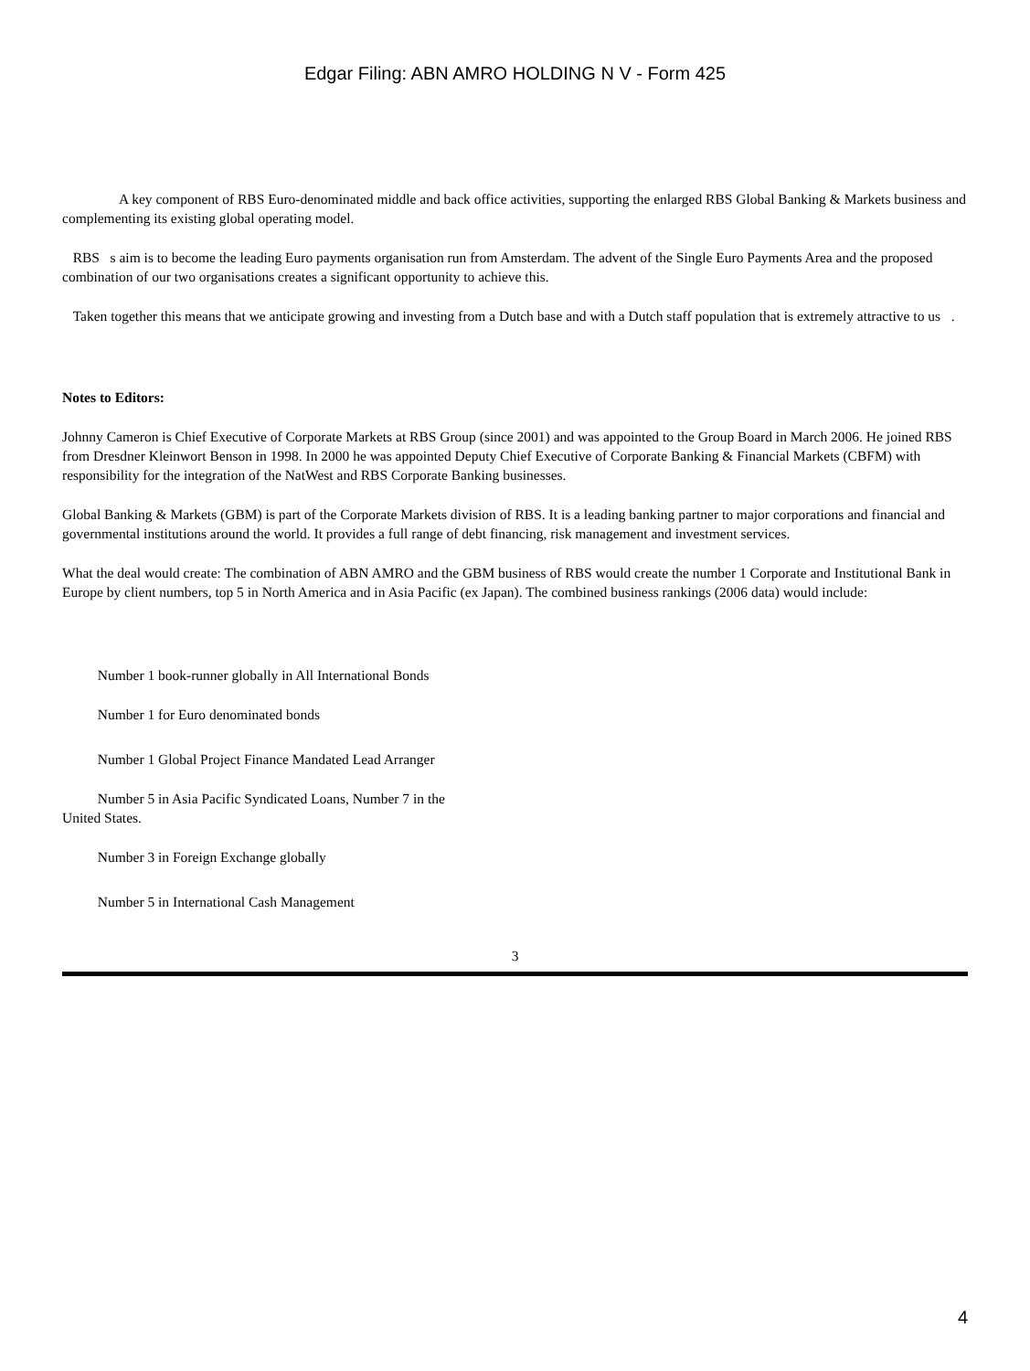Edgar Filing: ABN AMRO HOLDING N V - Form 425
A key component of RBS Euro-denominated middle and back office activities, supporting the enlarged RBS Global Banking & Markets business and complementing its existing global operating model.
RBS s aim is to become the leading Euro payments organisation run from Amsterdam. The advent of the Single Euro Payments Area and the proposed combination of our two organisations creates a significant opportunity to achieve this.
Taken together this means that we anticipate growing and investing from a Dutch base and with a Dutch staff population that is extremely attractive to us .
Notes to Editors:
Johnny Cameron is Chief Executive of Corporate Markets at RBS Group (since 2001) and was appointed to the Group Board in March 2006. He joined RBS from Dresdner Kleinwort Benson in 1998. In 2000 he was appointed Deputy Chief Executive of Corporate Banking & Financial Markets (CBFM) with responsibility for the integration of the NatWest and RBS Corporate Banking businesses.
Global Banking & Markets (GBM) is part of the Corporate Markets division of RBS. It is a leading banking partner to major corporations and financial and governmental institutions around the world. It provides a full range of debt financing, risk management and investment services.
What the deal would create: The combination of ABN AMRO and the GBM business of RBS would create the number 1 Corporate and Institutional Bank in Europe by client numbers, top 5 in North America and in Asia Pacific (ex Japan). The combined business rankings (2006 data) would include:
Number 1 book-runner globally in All International Bonds
Number 1 for Euro denominated bonds
Number 1 Global Project Finance Mandated Lead Arranger
Number 5 in Asia Pacific Syndicated Loans, Number 7 in the United States.
Number 3 in Foreign Exchange globally
Number 5 in International Cash Management
3
4